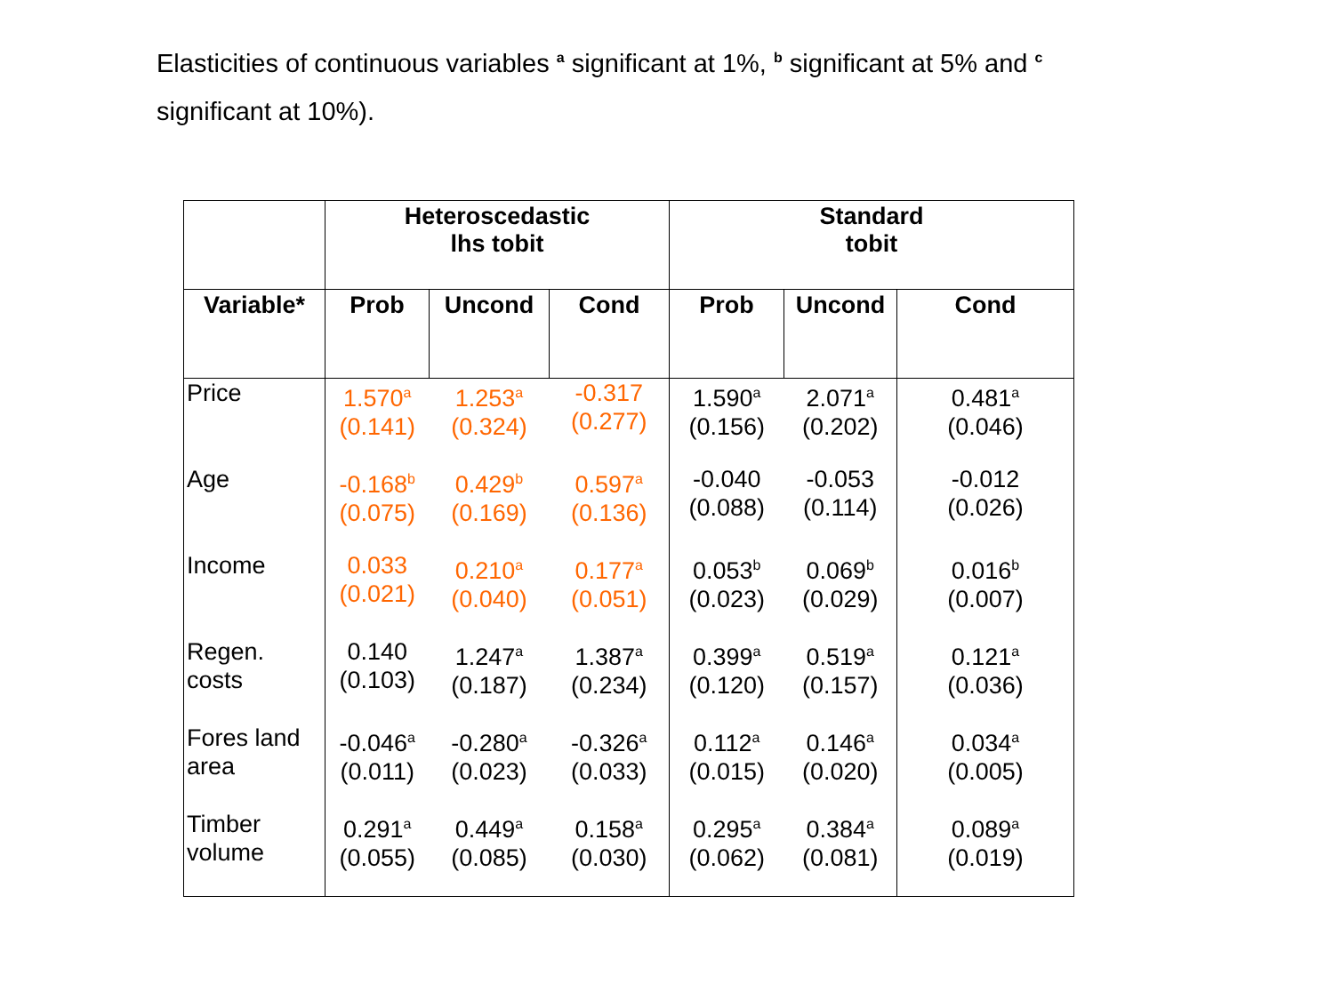Elasticities of continuous variables <sup>a</sup> significant at 1%, <sup>b</sup> significant at 5% and <sup>c</sup> significant at 10%).
| | Heteroscedastic lhs tobit | | | Standard tobit | | |
| --- | --- | --- | --- | --- | --- | --- |
| Variable* | Prob | Uncond | Cond | Prob | Uncond | Cond |
| Price | 1.570<sup>a</sup> (0.141) | 1.253<sup>a</sup> (0.324) | -0.317 (0.277) | 1.590<sup>a</sup> (0.156) | 2.071<sup>a</sup> (0.202) | 0.481<sup>a</sup> (0.046) |
| Age | -0.168<sup>b</sup> (0.075) | 0.429<sup>b</sup> (0.169) | 0.597<sup>a</sup> (0.136) | -0.040 (0.088) | -0.053 (0.114) | -0.012 (0.026) |
| Income | 0.033 (0.021) | 0.210<sup>a</sup> (0.040) | 0.177<sup>a</sup> (0.051) | 0.053<sup>b</sup> (0.023) | 0.069<sup>b</sup> (0.029) | 0.016<sup>b</sup> (0.007) |
| Regen. costs | 0.140 (0.103) | 1.247<sup>a</sup> (0.187) | 1.387<sup>a</sup> (0.234) | 0.399<sup>a</sup> (0.120) | 0.519<sup>a</sup> (0.157) | 0.121<sup>a</sup> (0.036) |
| Fores land area | -0.046<sup>a</sup> (0.011) | -0.280<sup>a</sup> (0.023) | -0.326<sup>a</sup> (0.033) | 0.112<sup>a</sup> (0.015) | 0.146<sup>a</sup> (0.020) | 0.034<sup>a</sup> (0.005) |
| Timber volume | 0.291<sup>a</sup> (0.055) | 0.449<sup>a</sup> (0.085) | 0.158<sup>a</sup> (0.030) | 0.295<sup>a</sup> (0.062) | 0.384<sup>a</sup> (0.081) | 0.089<sup>a</sup> (0.019) |